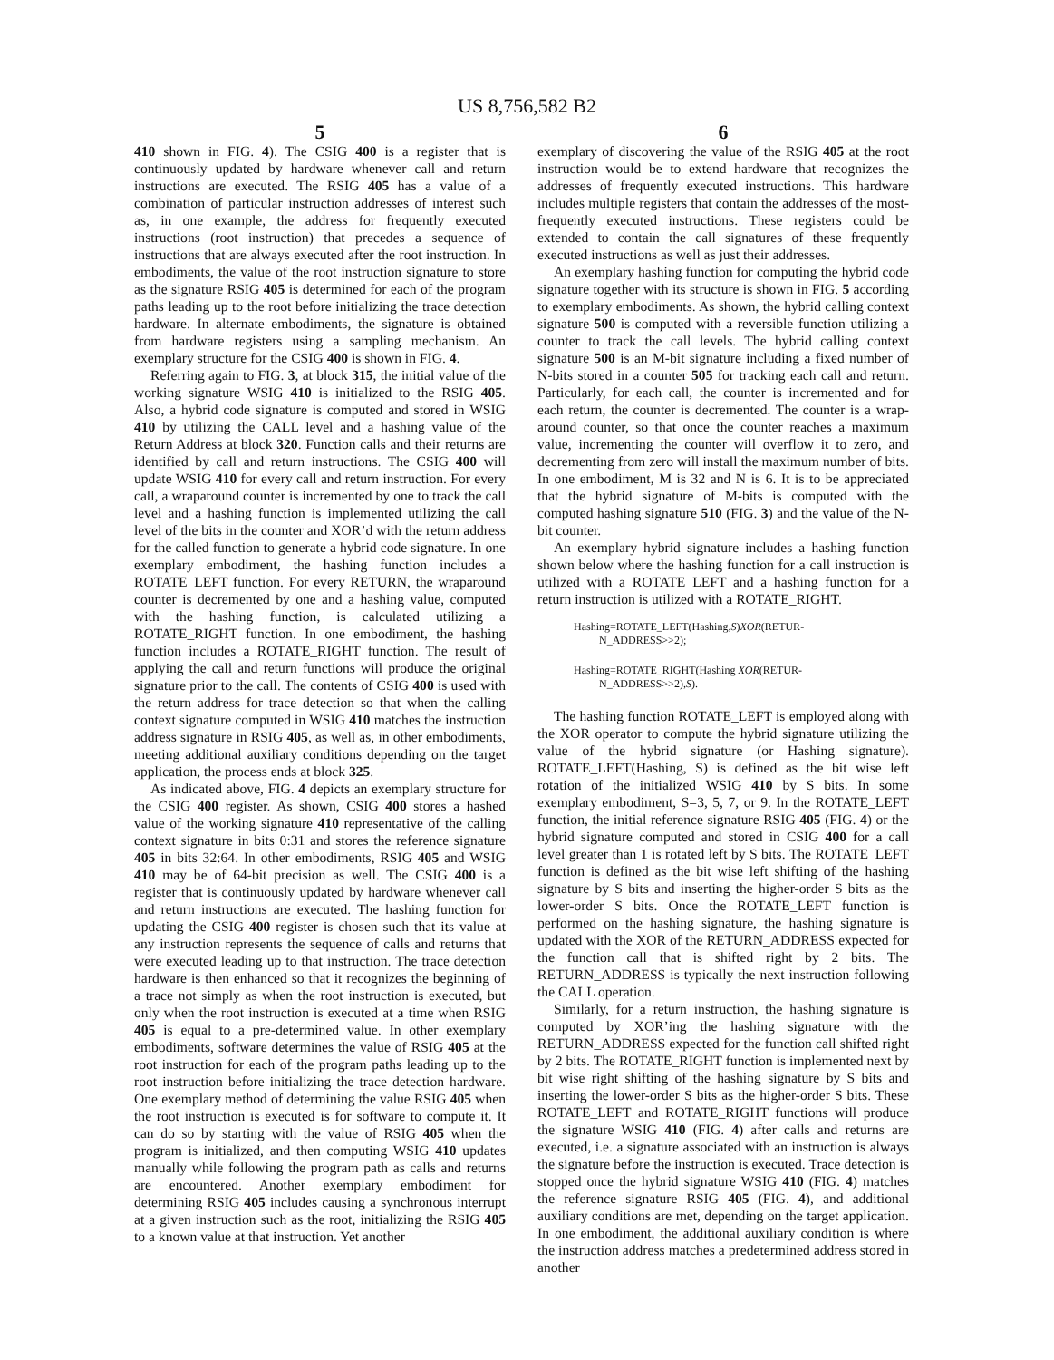US 8,756,582 B2
5
410 shown in FIG. 4). The CSIG 400 is a register that is continuously updated by hardware whenever call and return instructions are executed. The RSIG 405 has a value of a combination of particular instruction addresses of interest such as, in one example, the address for frequently executed instructions (root instruction) that precedes a sequence of instructions that are always executed after the root instruction. In embodiments, the value of the root instruction signature to store as the signature RSIG 405 is determined for each of the program paths leading up to the root before initializing the trace detection hardware. In alternate embodiments, the signature is obtained from hardware registers using a sampling mechanism. An exemplary structure for the CSIG 400 is shown in FIG. 4.
Referring again to FIG. 3, at block 315, the initial value of the working signature WSIG 410 is initialized to the RSIG 405. Also, a hybrid code signature is computed and stored in WSIG 410 by utilizing the CALL level and a hashing value of the Return Address at block 320. Function calls and their returns are identified by call and return instructions. The CSIG 400 will update WSIG 410 for every call and return instruction. For every call, a wraparound counter is incremented by one to track the call level and a hashing function is implemented utilizing the call level of the bits in the counter and XOR’d with the return address for the called function to generate a hybrid code signature. In one exemplary embodiment, the hashing function includes a ROTATE_LEFT function. For every RETURN, the wraparound counter is decremented by one and a hashing value, computed with the hashing function, is calculated utilizing a ROTATE_RIGHT function. In one embodiment, the hashing function includes a ROTATE_RIGHT function. The result of applying the call and return functions will produce the original signature prior to the call. The contents of CSIG 400 is used with the return address for trace detection so that when the calling context signature computed in WSIG 410 matches the instruction address signature in RSIG 405, as well as, in other embodiments, meeting additional auxiliary conditions depending on the target application, the process ends at block 325.
As indicated above, FIG. 4 depicts an exemplary structure for the CSIG 400 register. As shown, CSIG 400 stores a hashed value of the working signature 410 representative of the calling context signature in bits 0:31 and stores the reference signature 405 in bits 32:64. In other embodiments, RSIG 405 and WSIG 410 may be of 64-bit precision as well. The CSIG 400 is a register that is continuously updated by hardware whenever call and return instructions are executed. The hashing function for updating the CSIG 400 register is chosen such that its value at any instruction represents the sequence of calls and returns that were executed leading up to that instruction. The trace detection hardware is then enhanced so that it recognizes the beginning of a trace not simply as when the root instruction is executed, but only when the root instruction is executed at a time when RSIG 405 is equal to a pre-determined value. In other exemplary embodiments, software determines the value of RSIG 405 at the root instruction for each of the program paths leading up to the root instruction before initializing the trace detection hardware. One exemplary method of determining the value RSIG 405 when the root instruction is executed is for software to compute it. It can do so by starting with the value of RSIG 405 when the program is initialized, and then computing WSIG 410 updates manually while following the program path as calls and returns are encountered. Another exemplary embodiment for determining RSIG 405 includes causing a synchronous interrupt at a given instruction such as the root, initializing the RSIG 405 to a known value at that instruction. Yet another
6
exemplary of discovering the value of the RSIG 405 at the root instruction would be to extend hardware that recognizes the addresses of frequently executed instructions. This hardware includes multiple registers that contain the addresses of the most-frequently executed instructions. These registers could be extended to contain the call signatures of these frequently executed instructions as well as just their addresses.
An exemplary hashing function for computing the hybrid code signature together with its structure is shown in FIG. 5 according to exemplary embodiments. As shown, the hybrid calling context signature 500 is computed with a reversible function utilizing a counter to track the call levels. The hybrid calling context signature 500 is an M-bit signature including a fixed number of N-bits stored in a counter 505 for tracking each call and return. Particularly, for each call, the counter is incremented and for each return, the counter is decremented. The counter is a wrap-around counter, so that once the counter reaches a maximum value, incrementing the counter will overflow it to zero, and decrementing from zero will install the maximum number of bits. In one embodiment, M is 32 and N is 6. It is to be appreciated that the hybrid signature of M-bits is computed with the computed hashing signature 510 (FIG. 3) and the value of the N-bit counter.
An exemplary hybrid signature includes a hashing function shown below where the hashing function for a call instruction is utilized with a ROTATE_LEFT and a hashing function for a return instruction is utilized with a ROTATE_RIGHT.
Hashing=ROTATE_LEFT(Hashing,S)XOR(RETUR-
N_ADDRESS>>2);
Hashing=ROTATE_RIGHT(Hashing XOR(RETUR-
N_ADDRESS>>2),S).
The hashing function ROTATE_LEFT is employed along with the XOR operator to compute the hybrid signature utilizing the value of the hybrid signature (or Hashing signature). ROTATE_LEFT(Hashing, S) is defined as the bit wise left rotation of the initialized WSIG 410 by S bits. In some exemplary embodiment, S=3, 5, 7, or 9. In the ROTATE_LEFT function, the initial reference signature RSIG 405 (FIG. 4) or the hybrid signature computed and stored in CSIG 400 for a call level greater than 1 is rotated left by S bits. The ROTATE_LEFT function is defined as the bit wise left shifting of the hashing signature by S bits and inserting the higher-order S bits as the lower-order S bits. Once the ROTATE_LEFT function is performed on the hashing signature, the hashing signature is updated with the XOR of the RETURN_ADDRESS expected for the function call that is shifted right by 2 bits. The RETURN_ADDRESS is typically the next instruction following the CALL operation.
Similarly, for a return instruction, the hashing signature is computed by XOR’ing the hashing signature with the RETURN_ADDRESS expected for the function call shifted right by 2 bits. The ROTATE_RIGHT function is implemented next by bit wise right shifting of the hashing signature by S bits and inserting the lower-order S bits as the higher-order S bits. These ROTATE_LEFT and ROTATE_RIGHT functions will produce the signature WSIG 410 (FIG. 4) after calls and returns are executed, i.e. a signature associated with an instruction is always the signature before the instruction is executed. Trace detection is stopped once the hybrid signature WSIG 410 (FIG. 4) matches the reference signature RSIG 405 (FIG. 4), and additional auxiliary conditions are met, depending on the target application. In one embodiment, the additional auxiliary condition is where the instruction address matches a predetermined address stored in another